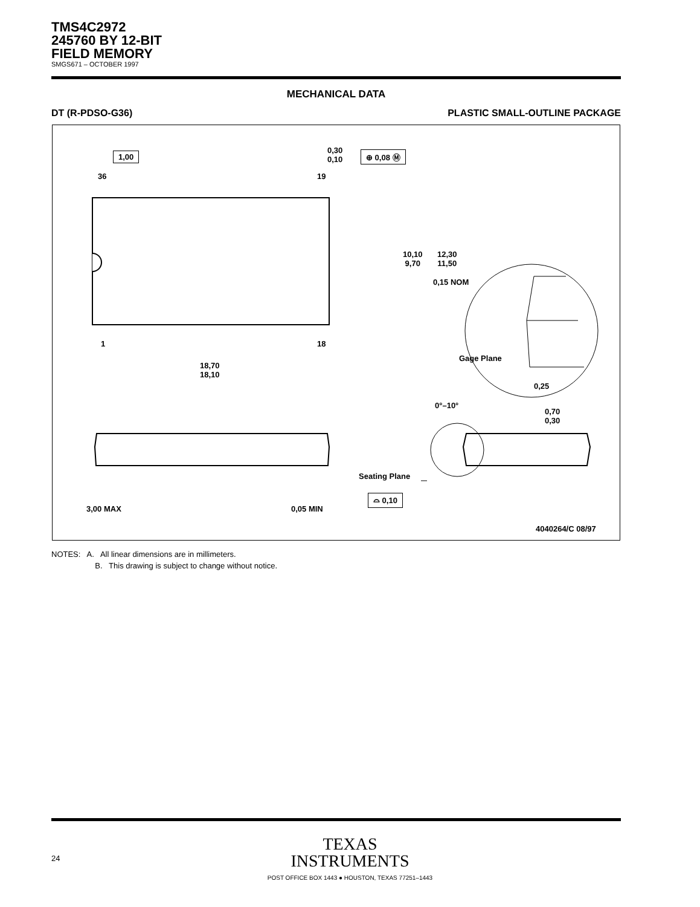TMS4C2972
245760 BY 12-BIT
FIELD MEMORY
SMGS671 – OCTOBER 1997
MECHANICAL DATA
DT (R-PDSO-G36) PLASTIC SMALL-OUTLINE PACKAGE
1,00
0,30
0,10
⊕ 0,08 Ⓜ
36 19
10,10
9,70
12,30
11,50
0,15 NOM
1 18
Gage Plane
18,70
18,10
0,25
0°–10°
0,70
0,30
Seating Plane
⌓ 0,10
3,00 MAX 0,05 MIN
4040264/C 08/97
NOTES: A. All linear dimensions are in millimeters.
B. This drawing is subject to change without notice.
TEXAS
INSTRUMENTS
POST OFFICE BOX 1443 ● HOUSTON, TEXAS 77251–1443
24